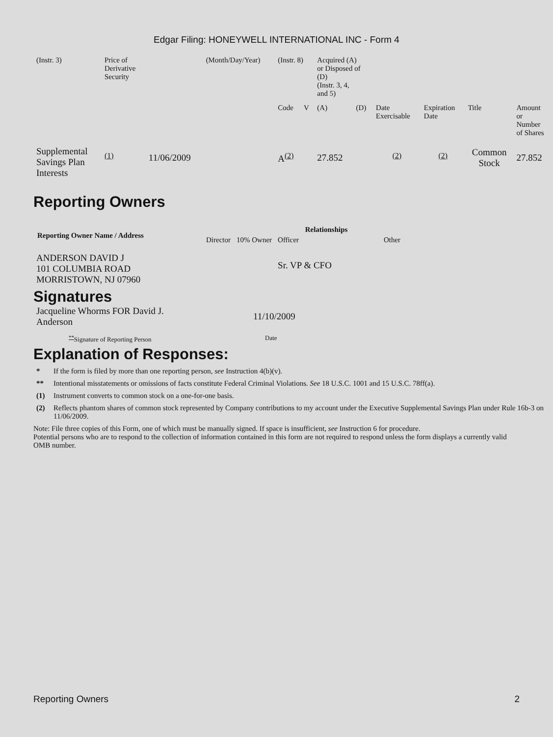Edgar Filing: HONEYWELL INTERNATIONAL INC - Form 4
| (Instr. 3) | Price of Derivative Security | | (Month/Day/Year) | (Instr. 8) | | Acquired (A) or Disposed of (D) (Instr. 3, 4, and 5) | | | | | |
| | | | | Code | V | (A) | (D) | Date Exercisable | Expiration Date | Title | Amount or Number of Shares |
| Supplemental Savings Plan Interests | <sup>(1)</sup> | 11/06/2009 | | A<sup>(2)</sup> | | 27.852 | | <sup>(2)</sup> | <sup>(2)</sup> | Common Stock | 27.852 |
Reporting Owners
| Reporting Owner Name / Address | Relationships | | | |
| --- | --- | --- | --- | --- |
| | Director | 10% Owner | Officer | Other |
| ANDERSON DAVID J 101 COLUMBIA ROAD MORRISTOWN, NJ 07960 | | | Sr. VP & CFO | |
Signatures
| Jacqueline Whorms FOR David J. Anderson | 11/10/2009 |
| <sup>**</sup> Signature of Reporting Person | Date |
Explanation of Responses:
* If the form is filed by more than one reporting person, see Instruction 4(b)(v).
** Intentional misstatements or omissions of facts constitute Federal Criminal Violations. See 18 U.S.C. 1001 and 15 U.S.C. 78ff(a).
(1) Instrument converts to common stock on a one-for-one basis.
(2) Reflects phantom shares of common stock represented by Company contributions to my account under the Executive Supplemental Savings Plan under Rule 16b-3 on 11/06/2009.
Note: File three copies of this Form, one of which must be manually signed. If space is insufficient, see Instruction 6 for procedure.
Potential persons who are to respond to the collection of information contained in this form are not required to respond unless the form displays a currently valid OMB number.
Reporting Owners 2